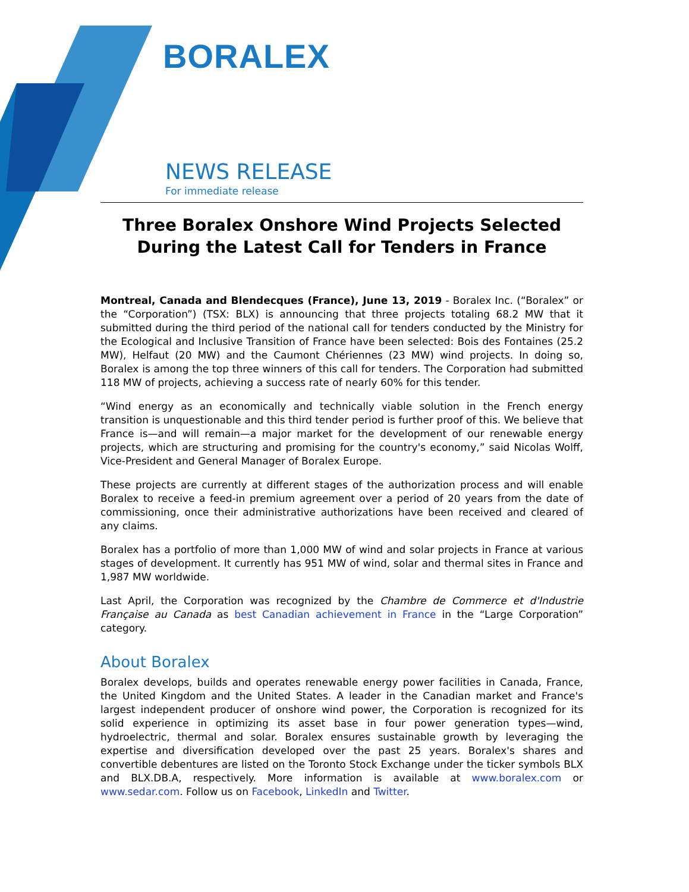BORALEX
NEWS RELEASE
For immediate release
Three Boralex Onshore Wind Projects Selected During the Latest Call for Tenders in France
Montreal, Canada and Blendecques (France), June 13, 2019 - Boralex Inc. (“Boralex” or the “Corporation”) (TSX: BLX) is announcing that three projects totaling 68.2 MW that it submitted during the third period of the national call for tenders conducted by the Ministry for the Ecological and Inclusive Transition of France have been selected: Bois des Fontaines (25.2 MW), Helfaut (20 MW) and the Caumont Chériennes (23 MW) wind projects. In doing so, Boralex is among the top three winners of this call for tenders. The Corporation had submitted 118 MW of projects, achieving a success rate of nearly 60% for this tender.
“Wind energy as an economically and technically viable solution in the French energy transition is unquestionable and this third tender period is further proof of this. We believe that France is—and will remain—a major market for the development of our renewable energy projects, which are structuring and promising for the country's economy,” said Nicolas Wolff, Vice-President and General Manager of Boralex Europe.
These projects are currently at different stages of the authorization process and will enable Boralex to receive a feed-in premium agreement over a period of 20 years from the date of commissioning, once their administrative authorizations have been received and cleared of any claims.
Boralex has a portfolio of more than 1,000 MW of wind and solar projects in France at various stages of development. It currently has 951 MW of wind, solar and thermal sites in France and 1,987 MW worldwide.
Last April, the Corporation was recognized by the Chambre de Commerce et d'Industrie Française au Canada as best Canadian achievement in France in the “Large Corporation” category.
About Boralex
Boralex develops, builds and operates renewable energy power facilities in Canada, France, the United Kingdom and the United States. A leader in the Canadian market and France's largest independent producer of onshore wind power, the Corporation is recognized for its solid experience in optimizing its asset base in four power generation types—wind, hydroelectric, thermal and solar. Boralex ensures sustainable growth by leveraging the expertise and diversification developed over the past 25 years. Boralex's shares and convertible debentures are listed on the Toronto Stock Exchange under the ticker symbols BLX and BLX.DB.A, respectively. More information is available at www.boralex.com or www.sedar.com. Follow us on Facebook, LinkedIn and Twitter.